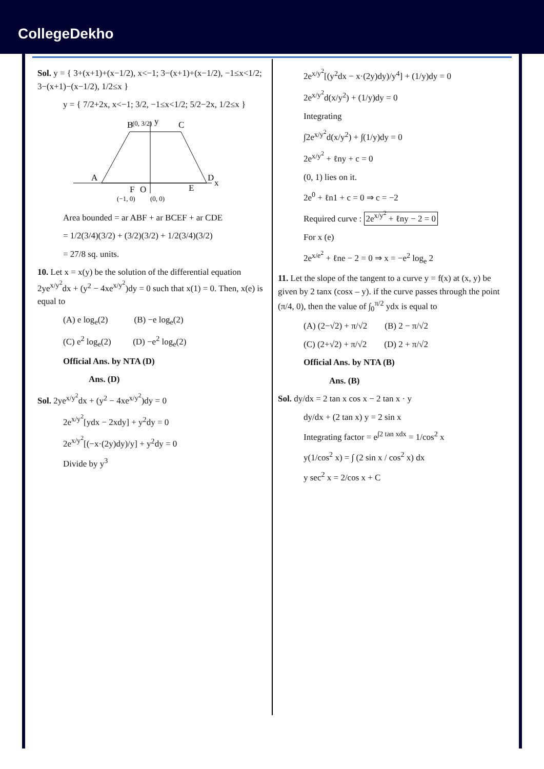CollegeDekho
Sol. y = { 3+(x+1)+(x−1/2), x<−1; 3−(x+1)+(x−1/2), −1≤x<1/2; 3−(x+1)−(x−1/2), 1/2≤x }
y = { 7/2+2x, x<−1; 3/2, −1≤x<1/2; 5/2−2x, 1/2≤x }
y
x
B
C
A
D
F
O
E
(0, 3/2)
(−1, 0)
(0, 0)
Area bounded = ar ABF + ar BCEF + ar CDE
= 1/2(3/4)(3/2) + (3/2)(3/2) + 1/2(3/4)(3/2)
= 27/8 sq. units.
10. Let x = x(y) be the solution of the differential equation 2ye<sup>x/y<sup>2</sup></sup>dx + (y<sup>2</sup> − 4xe<sup>x/y<sup>2</sup></sup>)dy = 0 such that x(1) = 0. Then, x(e) is equal to
(A) e log<sub>e</sub>(2) (B) −e log<sub>e</sub>(2)
(C) e<sup>2</sup> log<sub>e</sub>(2) (D) −e<sup>2</sup> log<sub>e</sub>(2)
Official Ans. by NTA (D)
Ans. (D)
Sol. 2ye<sup>x/y<sup>2</sup></sup>dx + (y<sup>2</sup> − 4xe<sup>x/y<sup>2</sup></sup>)dy = 0
2e<sup>x/y<sup>2</sup></sup>[ydx − 2xdy] + y<sup>2</sup>dy = 0
2e<sup>x/y<sup>2</sup></sup>[(−x·(2y)dy)/y] + y<sup>2</sup>dy = 0
Divide by y<sup>3</sup>
2e<sup>x/y<sup>2</sup></sup>[(y<sup>2</sup>dx − x·(2y)dy)/y<sup>4</sup>] + (1/y)dy = 0
2e<sup>x/y<sup>2</sup></sup>d(x/y<sup>2</sup>) + (1/y)dy = 0
Integrating
∫2e<sup>x/y<sup>2</sup></sup>d(x/y<sup>2</sup>) + ∫(1/y)dy = 0
2e<sup>x/y<sup>2</sup></sup> + ℓny + c = 0
(0, 1) lies on it.
2e<sup>0</sup> + ℓn1 + c = 0 ⇒ c = −2
Required curve : 2e<sup>x/y<sup>2</sup></sup> + ℓny − 2 = 0
For x (e)
2e<sup>x/e<sup>2</sup></sup> + ℓne − 2 = 0 ⇒ x = −e<sup>2</sup> log<sub>e</sub> 2
11. Let the slope of the tangent to a curve y = f(x) at (x, y) be given by 2 tanx (cosx – y). if the curve passes through the point (π/4, 0), then the value of ∫<sub>0</sub><sup>π/2</sup> ydx is equal to
(A) (2−√2) + π/√2 (B) 2 − π/√2
(C) (2+√2) + π/√2 (D) 2 + π/√2
Official Ans. by NTA (B)
Ans. (B)
Sol. dy/dx = 2 tan x cos x − 2 tan x · y
dy/dx + (2 tan x) y = 2 sin x
Integrating factor = e<sup>∫2 tan xdx</sup> = 1/cos<sup>2</sup> x
y(1/cos<sup>2</sup> x) = ∫ (2 sin x / cos<sup>2</sup> x) dx
y sec<sup>2</sup> x = 2/cos x + C